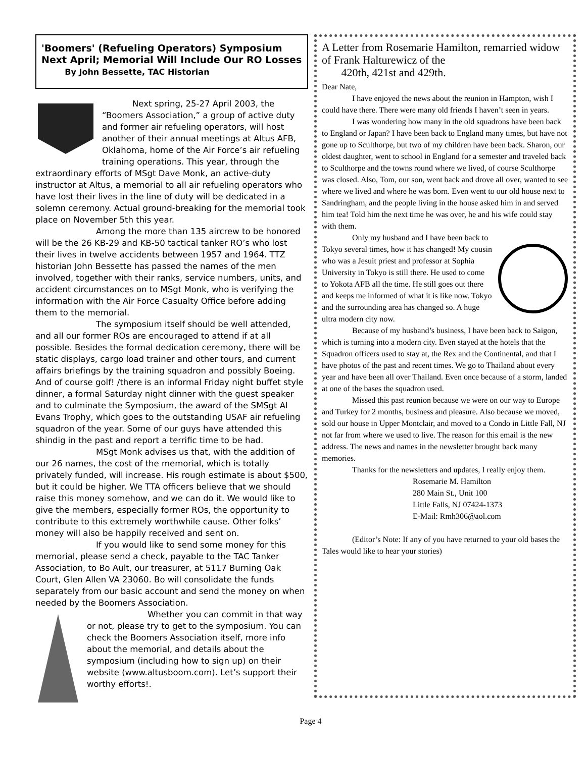'Boomers' (Refueling Operators) Symposium Next April; Memorial Will Include Our RO Losses By John Bessette, TAC Historian
Next spring, 25-27 April 2003, the “Boomers Association,” a group of active duty and former air refueling operators, will host another of their annual meetings at Altus AFB, Oklahoma, home of the Air Force’s air refueling training operations. This year, through the extraordinary efforts of MSgt Dave Monk, an active-duty instructor at Altus, a memorial to all air refueling operators who have lost their lives in the line of duty will be dedicated in a solemn ceremony. Actual ground-breaking for the memorial took place on November 5th this year.
Among the more than 135 aircrew to be honored will be the 26 KB-29 and KB-50 tactical tanker RO’s who lost their lives in twelve accidents between 1957 and 1964. TTZ historian John Bessette has passed the names of the men involved, together with their ranks, service numbers, units, and accident circumstances on to MSgt Monk, who is verifying the information with the Air Force Casualty Office before adding them to the memorial.
The symposium itself should be well attended, and all our former ROs are encouraged to attend if at all possible. Besides the formal dedication ceremony, there will be static displays, cargo load trainer and other tours, and current affairs briefings by the training squadron and possibly Boeing. And of course golf! /there is an informal Friday night buffet style dinner, a formal Saturday night dinner with the guest speaker and to culminate the Symposium, the award of the SMSgt Al Evans Trophy, which goes to the outstanding USAF air refueling squadron of the year. Some of our guys have attended this shindig in the past and report a terrific time to be had.
MSgt Monk advises us that, with the addition of our 26 names, the cost of the memorial, which is totally privately funded, will increase. His rough estimate is about $500, but it could be higher. We TTA officers believe that we should raise this money somehow, and we can do it. We would like to give the members, especially former ROs, the opportunity to contribute to this extremely worthwhile cause. Other folks’ money will also be happily received and sent on.
If you would like to send some money for this memorial, please send a check, payable to the TAC Tanker Association, to Bo Ault, our treasurer, at 5117 Burning Oak Court, Glen Allen VA 23060. Bo will consolidate the funds separately from our basic account and send the money on when needed by the Boomers Association.
Whether you can commit in that way or not, please try to get to the symposium. You can check the Boomers Association itself, more info about the memorial, and details about the symposium (including how to sign up) on their website (www.altusboom.com). Let’s support their worthy efforts!.
A Letter from Rosemarie Hamilton, remarried widow of Frank Halturewicz of the
420th, 421st and 429th.
Dear Nate,
I have enjoyed the news about the reunion in Hampton, wish I could have there. There were many old friends I haven’t seen in years.
I was wondering how many in the old squadrons have been back to England or Japan? I have been back to England many times, but have not gone up to Sculthorpe, but two of my children have been back. Sharon, our oldest daughter, went to school in England for a semester and traveled back to Sculthorpe and the towns round where we lived, of course Sculthorpe was closed. Also, Tom, our son, went back and drove all over, wanted to see where we lived and where he was born. Even went to our old house next to Sandringham, and the people living in the house asked him in and served him tea! Told him the next time he was over, he and his wife could stay with them.
Only my husband and I have been back to Tokyo several times, how it has changed! My cousin who was a Jesuit priest and professor at Sophia University in Tokyo is still there. He used to come to Yokota AFB all the time. He still goes out there and keeps me informed of what it is like now. Tokyo and the surrounding area has changed so. A huge ultra modern city now.
Because of my husband’s business, I have been back to Saigon, which is turning into a modern city. Even stayed at the hotels that the Squadron officers used to stay at, the Rex and the Continental, and that I have photos of the past and recent times. We go to Thailand about every year and have been all over Thailand. Even once because of a storm, landed at one of the bases the squadron used.
Missed this past reunion because we were on our way to Europe and Turkey for 2 months, business and pleasure. Also because we moved, sold our house in Upper Montclair, and moved to a Condo in Little Fall, NJ not far from where we used to live. The reason for this email is the new address. The news and names in the newsletter brought back many memories.
Thanks for the newsletters and updates, I really enjoy them.
Rosemarie M. Hamilton
280 Main St., Unit 100
Little Falls, NJ 07424-1373
E-Mail: Rmh306@aol.com
(Editor’s Note: If any of you have returned to your old bases the Tales would like to hear your stories)
Page 4